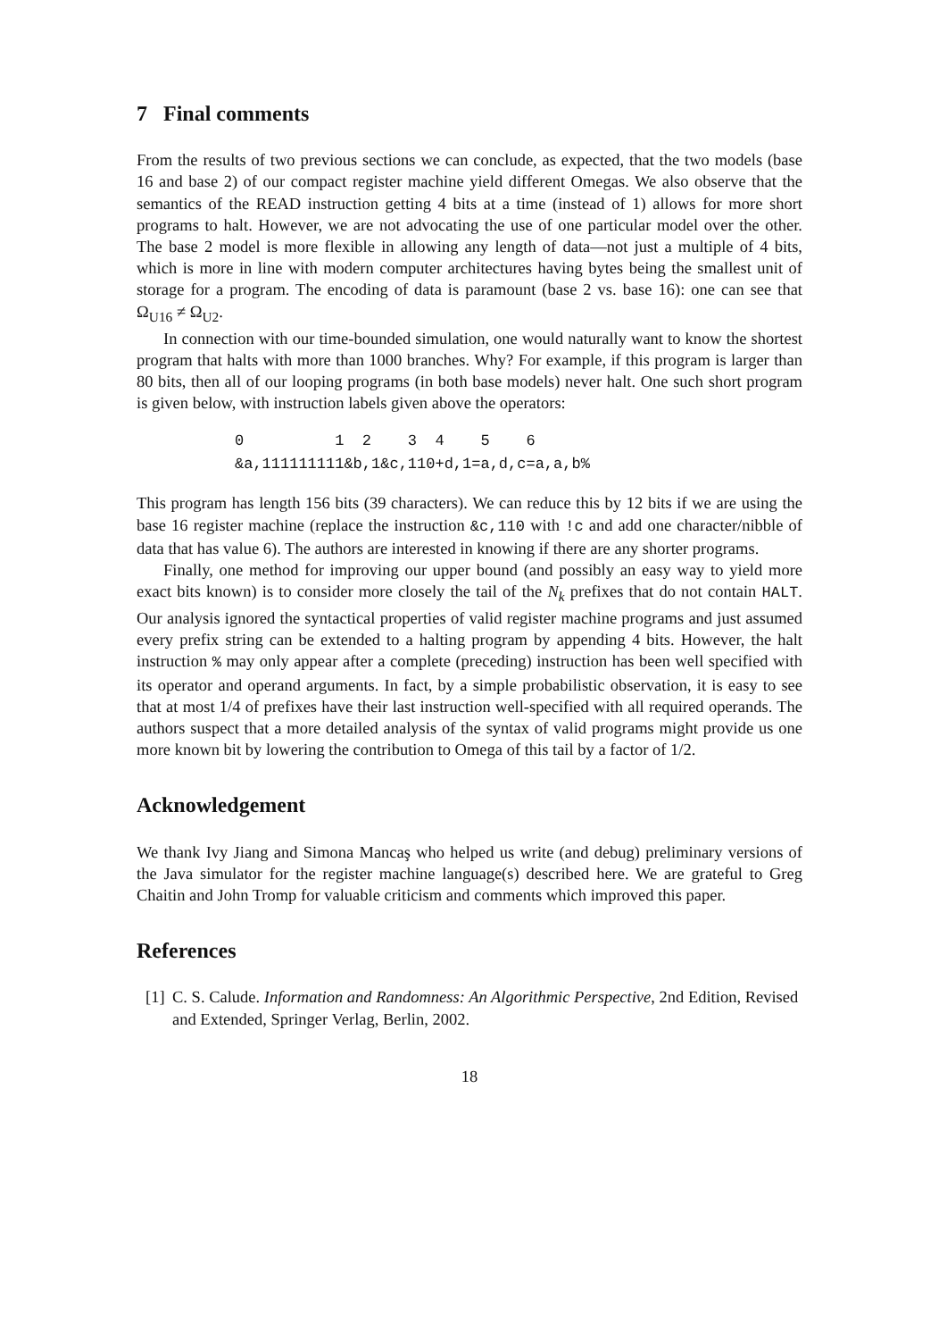7 Final comments
From the results of two previous sections we can conclude, as expected, that the two models (base 16 and base 2) of our compact register machine yield different Omegas. We also observe that the semantics of the READ instruction getting 4 bits at a time (instead of 1) allows for more short programs to halt. However, we are not advocating the use of one particular model over the other. The base 2 model is more flexible in allowing any length of data—not just a multiple of 4 bits, which is more in line with modern computer architectures having bytes being the smallest unit of storage for a program. The encoding of data is paramount (base 2 vs. base 16): one can see that Ω<sub>U16</sub> ≠ Ω<sub>U2</sub>.
In connection with our time-bounded simulation, one would naturally want to know the shortest program that halts with more than 1000 branches. Why? For example, if this program is larger than 80 bits, then all of our looping programs (in both base models) never halt. One such short program is given below, with instruction labels given above the operators:
0 1 2 3 4 5 6 &a,111111111&b,1&c,110+d,1=a,d,c=a,a,b%
This program has length 156 bits (39 characters). We can reduce this by 12 bits if we are using the base 16 register machine (replace the instruction &c,110 with !c and add one character/nibble of data that has value 6). The authors are interested in knowing if there are any shorter programs.
Finally, one method for improving our upper bound (and possibly an easy way to yield more exact bits known) is to consider more closely the tail of the N<sub>k</sub> prefixes that do not contain HALT. Our analysis ignored the syntactical properties of valid register machine programs and just assumed every prefix string can be extended to a halting program by appending 4 bits. However, the halt instruction % may only appear after a complete (preceding) instruction has been well specified with its operator and operand arguments. In fact, by a simple probabilistic observation, it is easy to see that at most 1/4 of prefixes have their last instruction well-specified with all required operands. The authors suspect that a more detailed analysis of the syntax of valid programs might provide us one more known bit by lowering the contribution to Omega of this tail by a factor of 1/2.
Acknowledgement
We thank Ivy Jiang and Simona Mancaş who helped us write (and debug) preliminary versions of the Java simulator for the register machine language(s) described here. We are grateful to Greg Chaitin and John Tromp for valuable criticism and comments which improved this paper.
References
[1] C. S. Calude. Information and Randomness: An Algorithmic Perspective, 2nd Edition, Revised and Extended, Springer Verlag, Berlin, 2002.
18